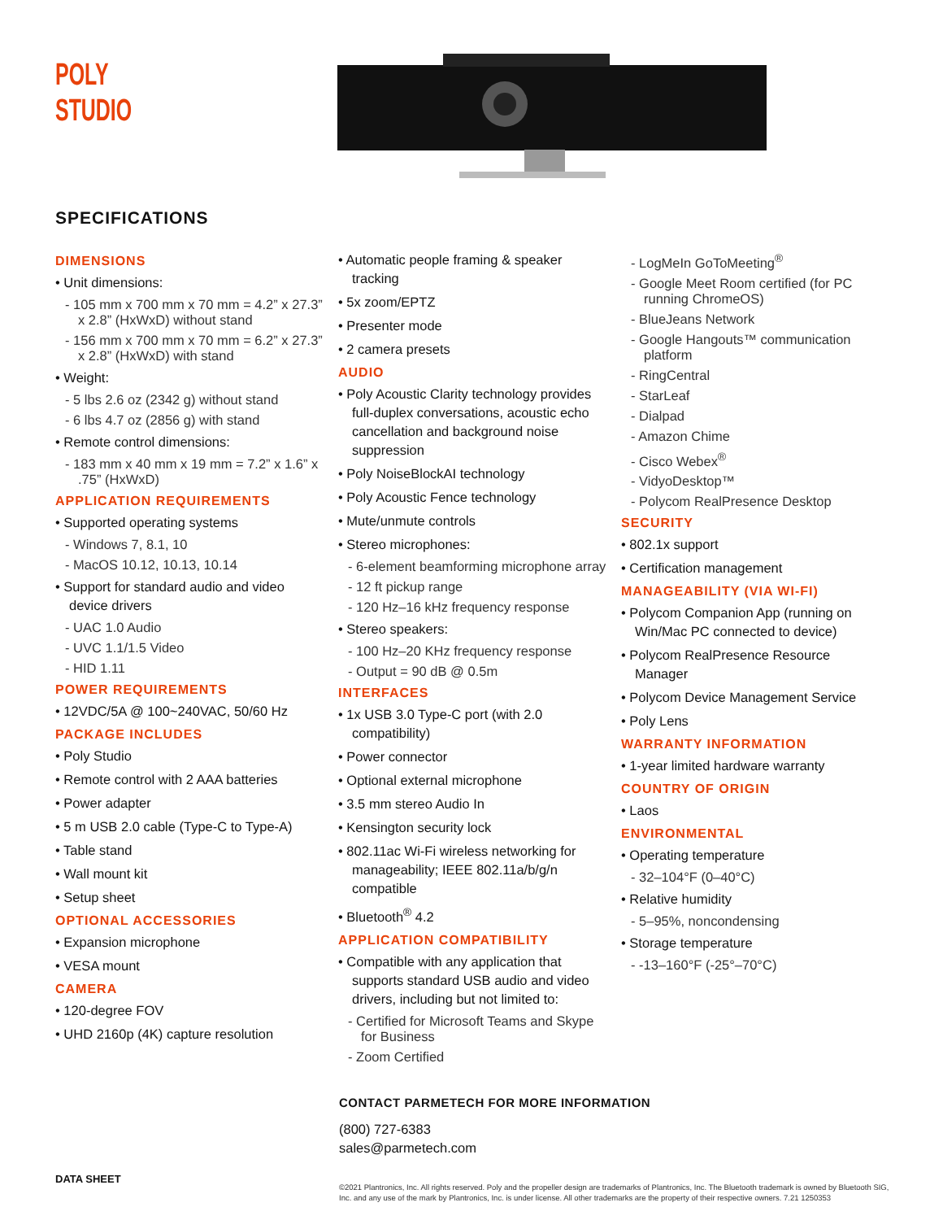POLY
STUDIO
SPECIFICATIONS
DIMENSIONS
• Unit dimensions:
- 105 mm x 700 mm x 70 mm = 4.2” x 27.3” x 2.8” (HxWxD) without stand
- 156 mm x 700 mm x 70 mm = 6.2” x 27.3” x 2.8” (HxWxD) with stand
• Weight:
- 5 lbs 2.6 oz (2342 g) without stand
- 6 lbs 4.7 oz (2856 g) with stand
• Remote control dimensions:
- 183 mm x 40 mm x 19 mm = 7.2” x 1.6” x .75” (HxWxD)
APPLICATION REQUIREMENTS
• Supported operating systems
- Windows 7, 8.1, 10
- MacOS 10.12, 10.13, 10.14
• Support for standard audio and video device drivers
- UAC 1.0 Audio
- UVC 1.1/1.5 Video
- HID 1.11
POWER REQUIREMENTS
• 12VDC/5A @ 100~240VAC, 50/60 Hz
PACKAGE INCLUDES
• Poly Studio
• Remote control with 2 AAA batteries
• Power adapter
• 5 m USB 2.0 cable (Type-C to Type-A)
• Table stand
• Wall mount kit
• Setup sheet
OPTIONAL ACCESSORIES
• Expansion microphone
• VESA mount
CAMERA
• 120-degree FOV
• UHD 2160p (4K) capture resolution
• Automatic people framing & speaker tracking
• 5x zoom/EPTZ
• Presenter mode
• 2 camera presets
AUDIO
• Poly Acoustic Clarity technology provides full-duplex conversations, acoustic echo cancellation and background noise suppression
• Poly NoiseBlockAI technology
• Poly Acoustic Fence technology
• Mute/unmute controls
• Stereo microphones:
- 6-element beamforming microphone array
- 12 ft pickup range
- 120 Hz–16 kHz frequency response
• Stereo speakers:
- 100 Hz–20 KHz frequency response
- Output = 90 dB @ 0.5m
INTERFACES
• 1x USB 3.0 Type-C port (with 2.0 compatibility)
• Power connector
• Optional external microphone
• 3.5 mm stereo Audio In
• Kensington security lock
• 802.11ac Wi-Fi wireless networking for manageability; IEEE 802.11a/b/g/n compatible
• Bluetooth<sup>®</sup> 4.2
APPLICATION COMPATIBILITY
• Compatible with any application that supports standard USB audio and video drivers, including but not limited to:
- Certified for Microsoft Teams and Skype for Business
- Zoom Certified
- LogMeIn GoToMeeting<sup>®</sup>
- Google Meet Room certified (for PC running ChromeOS)
- BlueJeans Network
- Google Hangouts™ communication platform
- RingCentral
- StarLeaf
- Dialpad
- Amazon Chime
- Cisco Webex<sup>®</sup>
- VidyoDesktop™
- Polycom RealPresence Desktop
SECURITY
• 802.1x support
• Certification management
MANAGEABILITY (VIA WI-FI)
• Polycom Companion App (running on Win/Mac PC connected to device)
• Polycom RealPresence Resource Manager
• Polycom Device Management Service
• Poly Lens
WARRANTY INFORMATION
• 1-year limited hardware warranty
COUNTRY OF ORIGIN
• Laos
ENVIRONMENTAL
• Operating temperature
- 32–104°F (0–40°C)
• Relative humidity
- 5–95%, noncondensing
• Storage temperature
- -13–160°F (-25°–70°C)
CONTACT PARMETECH FOR MORE INFORMATION
(800) 727-6383
sales@parmetech.com
DATA SHEET
©2021 Plantronics, Inc. All rights reserved. Poly and the propeller design are trademarks of Plantronics, Inc. The Bluetooth trademark is owned by Bluetooth SIG, Inc. and any use of the mark by Plantronics, Inc. is under license. All other trademarks are the property of their respective owners. 7.21 1250353